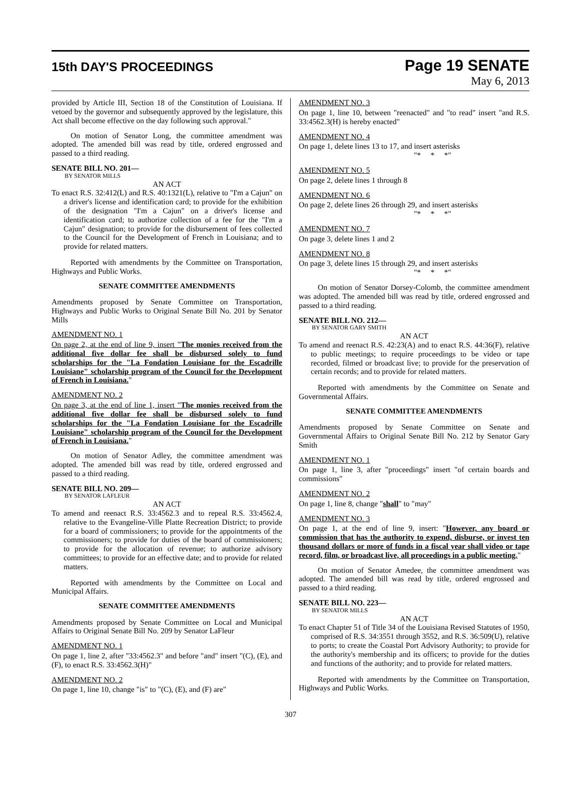15th DAY'S PROCEEDINGS
Page 19 SENATE
May 6, 2013
provided by Article III, Section 18 of the Constitution of Louisiana. If vetoed by the governor and subsequently approved by the legislature, this Act shall become effective on the day following such approval."
On motion of Senator Long, the committee amendment was adopted. The amended bill was read by title, ordered engrossed and passed to a third reading.
SENATE BILL NO. 201—
BY SENATOR MILLS
AN ACT
To enact R.S. 32:412(L) and R.S. 40:1321(L), relative to "I'm a Cajun" on a driver's license and identification card; to provide for the exhibition of the designation "I'm a Cajun" on a driver's license and identification card; to authorize collection of a fee for the "I'm a Cajun" designation; to provide for the disbursement of fees collected to the Council for the Development of French in Louisiana; and to provide for related matters.
Reported with amendments by the Committee on Transportation, Highways and Public Works.
SENATE COMMITTEE AMENDMENTS
Amendments proposed by Senate Committee on Transportation, Highways and Public Works to Original Senate Bill No. 201 by Senator Mills
AMENDMENT NO. 1
On page 2, at the end of line 9, insert "The monies received from the additional five dollar fee shall be disbursed solely to fund scholarships for the "La Fondation Louisiane for the Escadrille Louisiane" scholarship program of the Council for the Development of French in Louisiana."
AMENDMENT NO. 2
On page 3, at the end of line 1, insert "The monies received from the additional five dollar fee shall be disbursed solely to fund scholarships for the "La Fondation Louisiane for the Escadrille Louisiane" scholarship program of the Council for the Development of French in Louisiana."
On motion of Senator Adley, the committee amendment was adopted. The amended bill was read by title, ordered engrossed and passed to a third reading.
SENATE BILL NO. 209—
BY SENATOR LAFLEUR
AN ACT
To amend and reenact R.S. 33:4562.3 and to repeal R.S. 33:4562.4, relative to the Evangeline-Ville Platte Recreation District; to provide for a board of commissioners; to provide for the appointments of the commissioners; to provide for duties of the board of commissioners; to provide for the allocation of revenue; to authorize advisory committees; to provide for an effective date; and to provide for related matters.
Reported with amendments by the Committee on Local and Municipal Affairs.
SENATE COMMITTEE AMENDMENTS
Amendments proposed by Senate Committee on Local and Municipal Affairs to Original Senate Bill No. 209 by Senator LaFleur
AMENDMENT NO. 1
On page 1, line 2, after "33:4562.3" and before "and" insert "(C), (E), and (F), to enact R.S. 33:4562.3(H)"
AMENDMENT NO. 2
On page 1, line 10, change "is" to "(C), (E), and (F) are"
AMENDMENT NO. 3
On page 1, line 10, between "reenacted" and "to read" insert "and R.S. 33:4562.3(H) is hereby enacted"
AMENDMENT NO. 4
On page 1, delete lines 13 to 17, and insert asterisks
"* * *"
AMENDMENT NO. 5
On page 2, delete lines 1 through 8
AMENDMENT NO. 6
On page 2, delete lines 26 through 29, and insert asterisks
"* * *"
AMENDMENT NO. 7
On page 3, delete lines 1 and 2
AMENDMENT NO. 8
On page 3, delete lines 15 through 29, and insert asterisks
"* * *"
On motion of Senator Dorsey-Colomb, the committee amendment was adopted. The amended bill was read by title, ordered engrossed and passed to a third reading.
SENATE BILL NO. 212—
BY SENATOR GARY SMITH
AN ACT
To amend and reenact R.S. 42:23(A) and to enact R.S. 44:36(F), relative to public meetings; to require proceedings to be video or tape recorded, filmed or broadcast live; to provide for the preservation of certain records; and to provide for related matters.
Reported with amendments by the Committee on Senate and Governmental Affairs.
SENATE COMMITTEE AMENDMENTS
Amendments proposed by Senate Committee on Senate and Governmental Affairs to Original Senate Bill No. 212 by Senator Gary Smith
AMENDMENT NO. 1
On page 1, line 3, after "proceedings" insert "of certain boards and commissions"
AMENDMENT NO. 2
On page 1, line 8, change "shall" to "may"
AMENDMENT NO. 3
On page 1, at the end of line 9, insert: "However, any board or commission that has the authority to expend, disburse, or invest ten thousand dollars or more of funds in a fiscal year shall video or tape record, film, or broadcast live, all proceedings in a public meeting."
On motion of Senator Amedee, the committee amendment was adopted. The amended bill was read by title, ordered engrossed and passed to a third reading.
SENATE BILL NO. 223—
BY SENATOR MILLS
AN ACT
To enact Chapter 51 of Title 34 of the Louisiana Revised Statutes of 1950, comprised of R.S. 34:3551 through 3552, and R.S. 36:509(U), relative to ports; to create the Coastal Port Advisory Authority; to provide for the authority's membership and its officers; to provide for the duties and functions of the authority; and to provide for related matters.
Reported with amendments by the Committee on Transportation, Highways and Public Works.
307